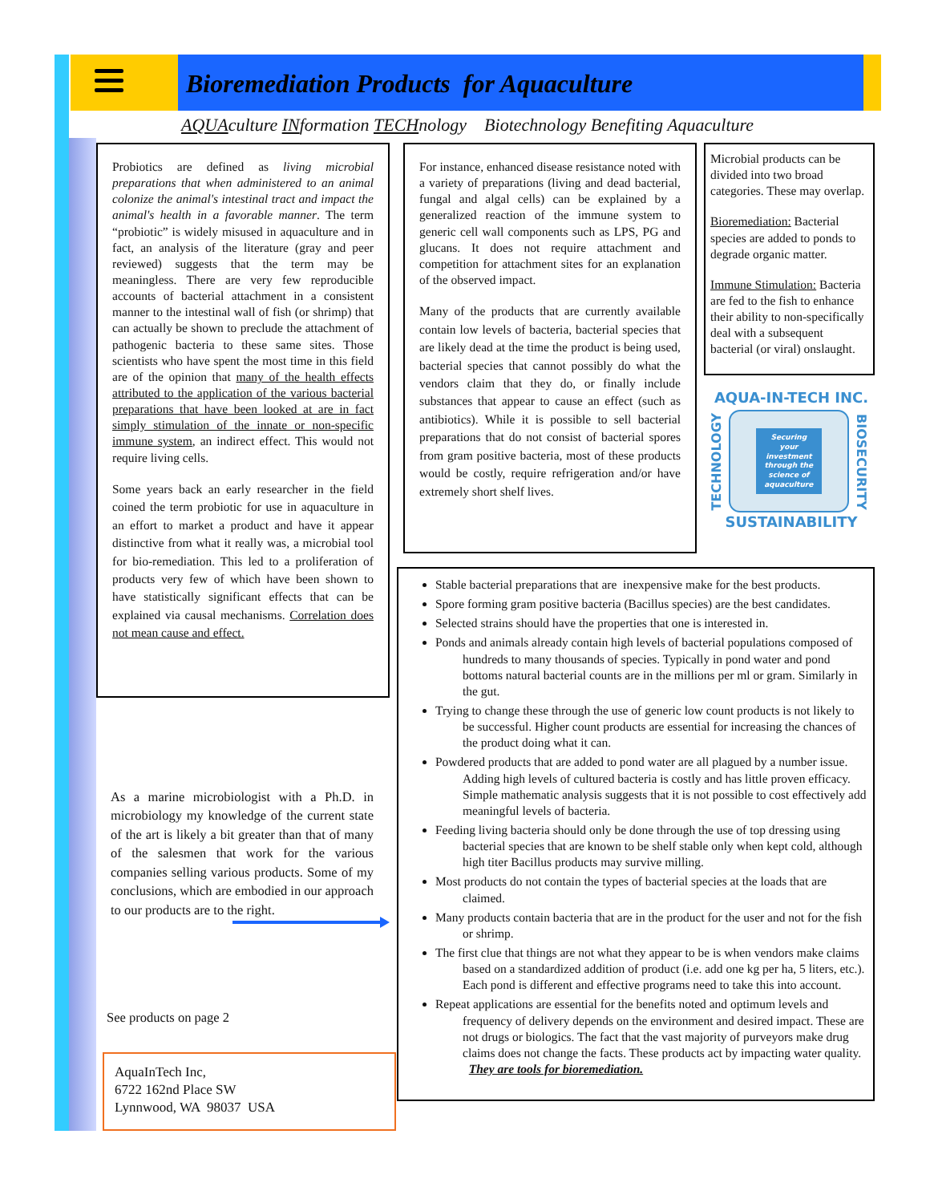Bioremediation Products for Aquaculture
AQUAculture INformation TECHnology Biotechnology Benefiting Aquaculture
Probiotics are defined as living microbial preparations that when administered to an animal colonize the animal's intestinal tract and impact the animal's health in a favorable manner. The term “probiotic” is widely misused in aquaculture and in fact, an analysis of the literature (gray and peer reviewed) suggests that the term may be meaningless. There are very few reproducible accounts of bacterial attachment in a consistent manner to the intestinal wall of fish (or shrimp) that can actually be shown to preclude the attachment of pathogenic bacteria to these same sites. Those scientists who have spent the most time in this field are of the opinion that many of the health effects attributed to the application of the various bacterial preparations that have been looked at are in fact simply stimulation of the innate or non-specific immune system, an indirect effect. This would not require living cells.
Some years back an early researcher in the field coined the term probiotic for use in aquaculture in an effort to market a product and have it appear distinctive from what it really was, a microbial tool for bio-remediation. This led to a proliferation of products very few of which have been shown to have statistically significant effects that can be explained via causal mechanisms. Correlation does not mean cause and effect.
As a marine microbiologist with a Ph.D. in microbiology my knowledge of the current state of the art is likely a bit greater than that of many of the salesmen that work for the various companies selling various products. Some of my conclusions, which are embodied in our approach to our products are to the right.
See products on page 2
AquaInTech Inc,
6722 162nd Place SW
Lynnwood, WA 98037 USA
For instance, enhanced disease resistance noted with a variety of preparations (living and dead bacterial, fungal and algal cells) can be explained by a generalized reaction of the immune system to generic cell wall components such as LPS, PG and glucans. It does not require attachment and competition for attachment sites for an explanation of the observed impact.
Many of the products that are currently available contain low levels of bacteria, bacterial species that are likely dead at the time the product is being used, bacterial species that cannot possibly do what the vendors claim that they do, or finally include substances that appear to cause an effect (such as antibiotics). While it is possible to sell bacterial preparations that do not consist of bacterial spores from gram positive bacteria, most of these products would be costly, require refrigeration and/or have extremely short shelf lives.
Microbial products can be divided into two broad categories. These may overlap.
Bioremediation: Bacterial species are added to ponds to degrade organic matter.
Immune Stimulation: Bacteria are fed to the fish to enhance their ability to non-specifically deal with a subsequent bacterial (or viral) onslaught.
AQUA-IN-TECH INC.
TECHNOLOGY
Securing your investment through the science of aquaculture
BIOSECURITY
SUSTAINABILITY
Stable bacterial preparations that are inexpensive make for the best products.
Spore forming gram positive bacteria (Bacillus species) are the best candidates.
Selected strains should have the properties that one is interested in.
Ponds and animals already contain high levels of bacterial populations composed of hundreds to many thousands of species. Typically in pond water and pond bottoms natural bacterial counts are in the millions per ml or gram. Similarly in the gut.
Trying to change these through the use of generic low count products is not likely to be successful. Higher count products are essential for increasing the chances of the product doing what it can.
Powdered products that are added to pond water are all plagued by a number issue. Adding high levels of cultured bacteria is costly and has little proven efficacy. Simple mathematic analysis suggests that it is not possible to cost effectively add meaningful levels of bacteria.
Feeding living bacteria should only be done through the use of top dressing using bacterial species that are known to be shelf stable only when kept cold, although high titer Bacillus products may survive milling.
Most products do not contain the types of bacterial species at the loads that are claimed.
Many products contain bacteria that are in the product for the user and not for the fish or shrimp.
The first clue that things are not what they appear to be is when vendors make claims based on a standardized addition of product (i.e. add one kg per ha, 5 liters, etc.). Each pond is different and effective programs need to take this into account.
Repeat applications are essential for the benefits noted and optimum levels and frequency of delivery depends on the environment and desired impact. These are not drugs or biologics. The fact that the vast majority of purveyors make drug claims does not change the facts. These products act by impacting water quality. They are tools for bioremediation.